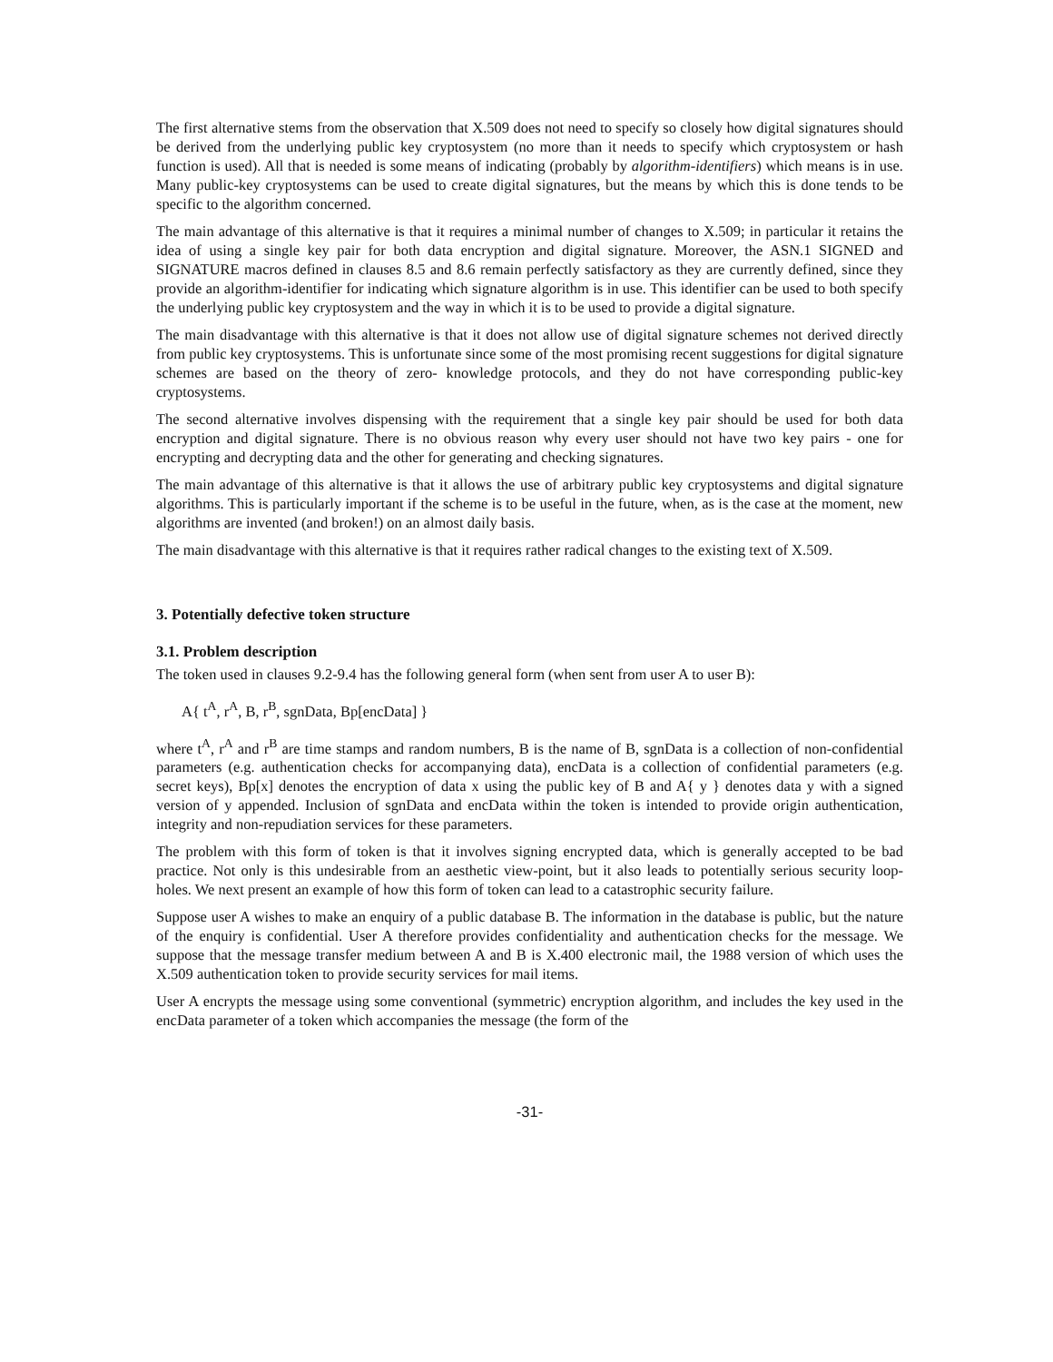The first alternative stems from the observation that X.509 does not need to specify so closely how digital signatures should be derived from the underlying public key cryptosystem (no more than it needs to specify which cryptosystem or hash function is used). All that is needed is some means of indicating (probably by algorithm-identifiers) which means is in use. Many public-key cryptosystems can be used to create digital signatures, but the means by which this is done tends to be specific to the algorithm concerned.
The main advantage of this alternative is that it requires a minimal number of changes to X.509; in particular it retains the idea of using a single key pair for both data encryption and digital signature. Moreover, the ASN.1 SIGNED and SIGNATURE macros defined in clauses 8.5 and 8.6 remain perfectly satisfactory as they are currently defined, since they provide an algorithm-identifier for indicating which signature algorithm is in use. This identifier can be used to both specify the underlying public key cryptosystem and the way in which it is to be used to provide a digital signature.
The main disadvantage with this alternative is that it does not allow use of digital signature schemes not derived directly from public key cryptosystems. This is unfortunate since some of the most promising recent suggestions for digital signature schemes are based on the theory of zero- knowledge protocols, and they do not have corresponding public-key cryptosystems.
The second alternative involves dispensing with the requirement that a single key pair should be used for both data encryption and digital signature. There is no obvious reason why every user should not have two key pairs - one for encrypting and decrypting data and the other for generating and checking signatures.
The main advantage of this alternative is that it allows the use of arbitrary public key cryptosystems and digital signature algorithms. This is particularly important if the scheme is to be useful in the future, when, as is the case at the moment, new algorithms are invented (and broken!) on an almost daily basis.
The main disadvantage with this alternative is that it requires rather radical changes to the existing text of X.509.
3. Potentially defective token structure
3.1. Problem description
The token used in clauses 9.2-9.4 has the following general form (when sent from user A to user B):
A{ t<sup>A</sup>, r<sup>A</sup>, B, r<sup>B</sup>, sgnData, Bp[encData] }
where t<sup>A</sup>, r<sup>A</sup> and r<sup>B</sup> are time stamps and random numbers, B is the name of B, sgnData is a collection of non-confidential parameters (e.g. authentication checks for accompanying data), encData is a collection of confidential parameters (e.g. secret keys), Bp[x] denotes the encryption of data x using the public key of B and A{ y } denotes data y with a signed version of y appended. Inclusion of sgnData and encData within the token is intended to provide origin authentication, integrity and non-repudiation services for these parameters.
The problem with this form of token is that it involves signing encrypted data, which is generally accepted to be bad practice. Not only is this undesirable from an aesthetic view-point, but it also leads to potentially serious security loop-holes. We next present an example of how this form of token can lead to a catastrophic security failure.
Suppose user A wishes to make an enquiry of a public database B. The information in the database is public, but the nature of the enquiry is confidential. User A therefore provides confidentiality and authentication checks for the message. We suppose that the message transfer medium between A and B is X.400 electronic mail, the 1988 version of which uses the X.509 authentication token to provide security services for mail items.
User A encrypts the message using some conventional (symmetric) encryption algorithm, and includes the key used in the encData parameter of a token which accompanies the message (the form of the
-31-